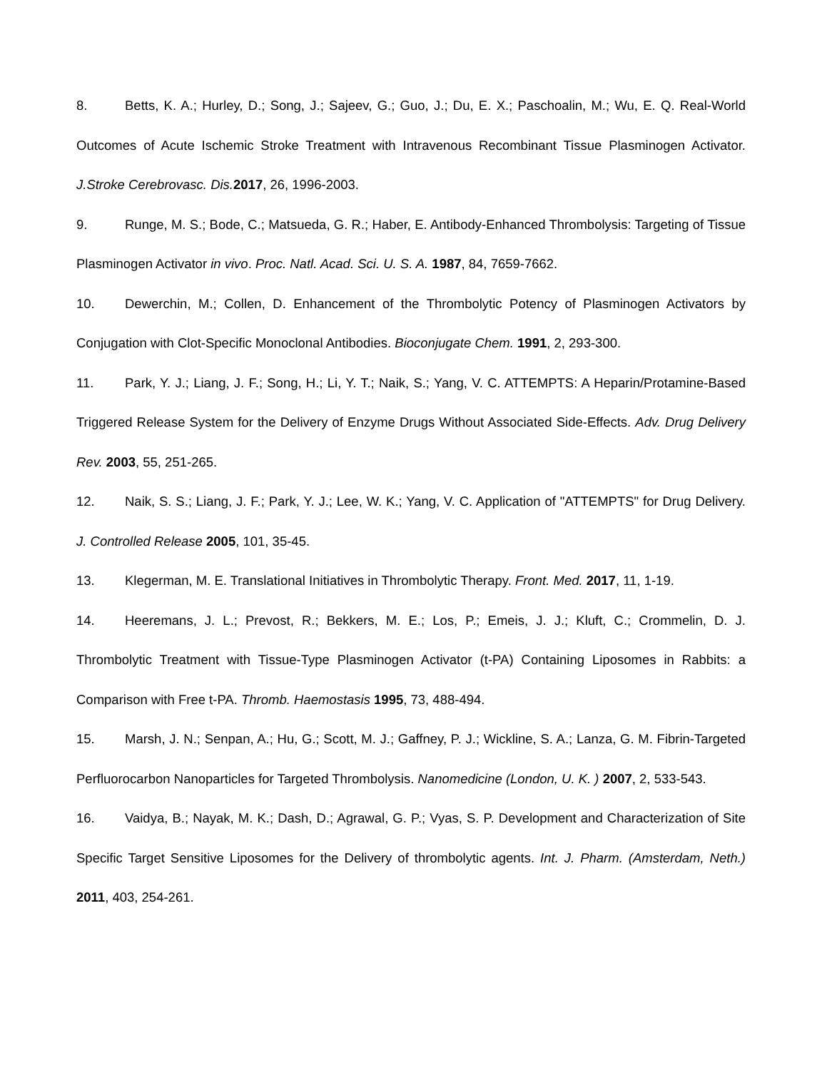8. Betts, K. A.; Hurley, D.; Song, J.; Sajeev, G.; Guo, J.; Du, E. X.; Paschoalin, M.; Wu, E. Q. Real-World Outcomes of Acute Ischemic Stroke Treatment with Intravenous Recombinant Tissue Plasminogen Activator. J.Stroke Cerebrovasc. Dis. 2017, 26, 1996-2003.
9. Runge, M. S.; Bode, C.; Matsueda, G. R.; Haber, E. Antibody-Enhanced Thrombolysis: Targeting of Tissue Plasminogen Activator in vivo. Proc. Natl. Acad. Sci. U. S. A. 1987, 84, 7659-7662.
10. Dewerchin, M.; Collen, D. Enhancement of the Thrombolytic Potency of Plasminogen Activators by Conjugation with Clot-Specific Monoclonal Antibodies. Bioconjugate Chem. 1991, 2, 293-300.
11. Park, Y. J.; Liang, J. F.; Song, H.; Li, Y. T.; Naik, S.; Yang, V. C. ATTEMPTS: A Heparin/Protamine-Based Triggered Release System for the Delivery of Enzyme Drugs Without Associated Side-Effects. Adv. Drug Delivery Rev. 2003, 55, 251-265.
12. Naik, S. S.; Liang, J. F.; Park, Y. J.; Lee, W. K.; Yang, V. C. Application of "ATTEMPTS" for Drug Delivery. J. Controlled Release 2005, 101, 35-45.
13. Klegerman, M. E. Translational Initiatives in Thrombolytic Therapy. Front. Med. 2017, 11, 1-19.
14. Heeremans, J. L.; Prevost, R.; Bekkers, M. E.; Los, P.; Emeis, J. J.; Kluft, C.; Crommelin, D. J. Thrombolytic Treatment with Tissue-Type Plasminogen Activator (t-PA) Containing Liposomes in Rabbits: a Comparison with Free t-PA. Thromb. Haemostasis 1995, 73, 488-494.
15. Marsh, J. N.; Senpan, A.; Hu, G.; Scott, M. J.; Gaffney, P. J.; Wickline, S. A.; Lanza, G. M. Fibrin-Targeted Perfluorocarbon Nanoparticles for Targeted Thrombolysis. Nanomedicine (London, U. K. ) 2007, 2, 533-543.
16. Vaidya, B.; Nayak, M. K.; Dash, D.; Agrawal, G. P.; Vyas, S. P. Development and Characterization of Site Specific Target Sensitive Liposomes for the Delivery of thrombolytic agents. Int. J. Pharm. (Amsterdam, Neth.) 2011, 403, 254-261.